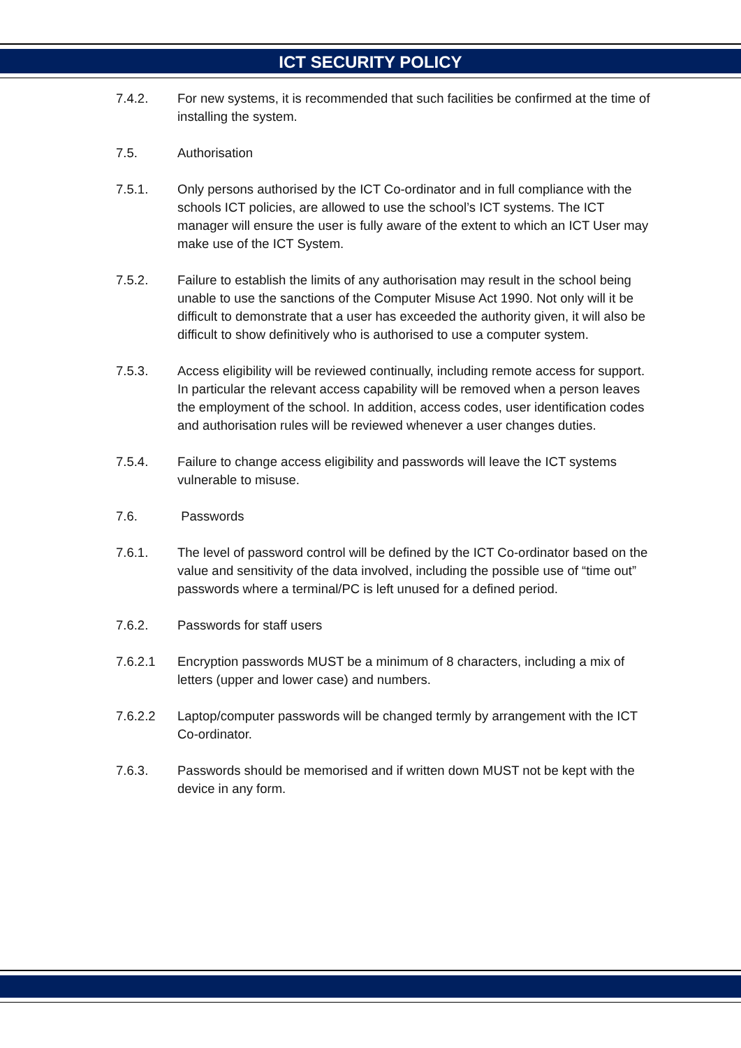ICT SECURITY POLICY
7.4.2. For new systems, it is recommended that such facilities be confirmed at the time of installing the system.
7.5. Authorisation
7.5.1. Only persons authorised by the ICT Co-ordinator and in full compliance with the schools ICT policies, are allowed to use the school’s ICT systems. The ICT manager will ensure the user is fully aware of the extent to which an ICT User may make use of the ICT System.
7.5.2. Failure to establish the limits of any authorisation may result in the school being unable to use the sanctions of the Computer Misuse Act 1990. Not only will it be difficult to demonstrate that a user has exceeded the authority given, it will also be difficult to show definitively who is authorised to use a computer system.
7.5.3. Access eligibility will be reviewed continually, including remote access for support. In particular the relevant access capability will be removed when a person leaves the employment of the school. In addition, access codes, user identification codes and authorisation rules will be reviewed whenever a user changes duties.
7.5.4. Failure to change access eligibility and passwords will leave the ICT systems vulnerable to misuse.
7.6. Passwords
7.6.1. The level of password control will be defined by the ICT Co-ordinator based on the value and sensitivity of the data involved, including the possible use of “time out” passwords where a terminal/PC is left unused for a defined period.
7.6.2. Passwords for staff users
7.6.2.1 Encryption passwords MUST be a minimum of 8 characters, including a mix of letters (upper and lower case) and numbers.
7.6.2.2 Laptop/computer passwords will be changed termly by arrangement with the ICT Co-ordinator.
7.6.3. Passwords should be memorised and if written down MUST not be kept with the device in any form.